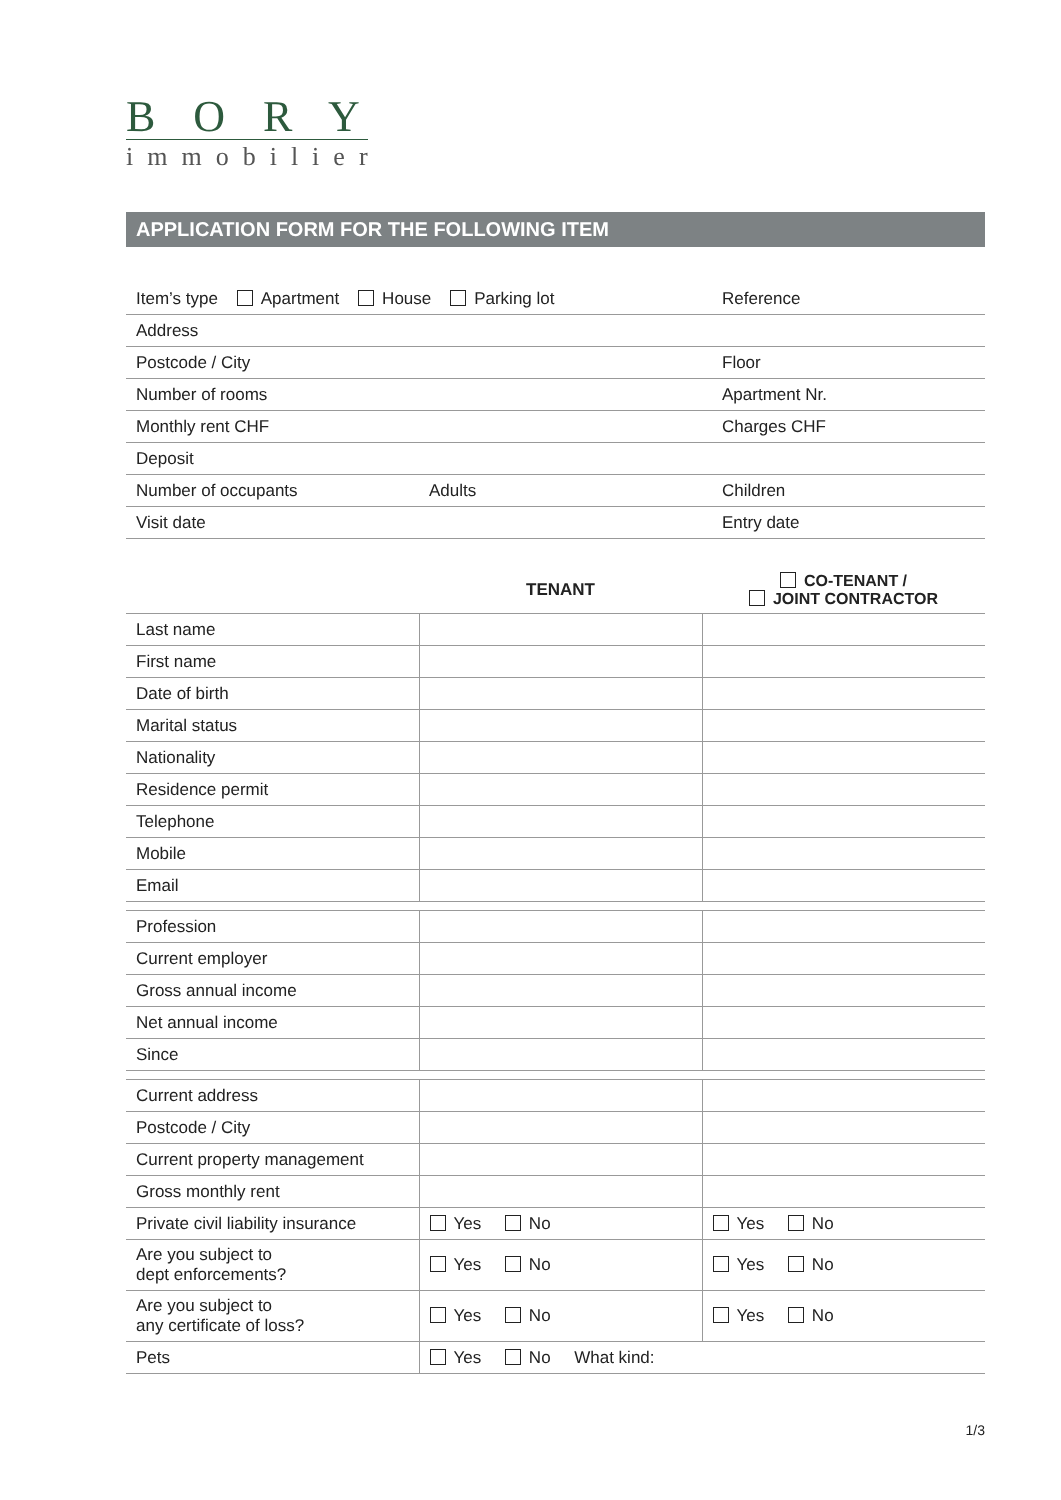BORY
immobilier
APPLICATION FORM FOR THE FOLLOWING ITEM
| Item’s type Apartment House Parking lot | | Reference |
| Address | | |
| Postcode / City | | Floor |
| Number of rooms | | Apartment Nr. |
| Monthly rent CHF | | Charges CHF |
| Deposit | | |
| Number of occupants | Adults | Children |
| Visit date | | Entry date |
| | TENANT | CO-TENANT / JOINT CONTRACTOR |
| --- | --- | --- |
| Last name | | |
| First name | | |
| Date of birth | | |
| Marital status | | |
| Nationality | | |
| Residence permit | | |
| Telephone | | |
| Mobile | | |
| Email | | |
| Profession | | |
| Current employer | | |
| Gross annual income | | |
| Net annual income | | |
| Since | | |
| Current address | | |
| Postcode / City | | |
| Current property management | | |
| Gross monthly rent | | |
| Private civil liability insurance | Yes No | Yes No |
| Are you subject to dept enforcements? | Yes No | Yes No |
| Are you subject to any certificate of loss? | Yes No | Yes No |
| Pets | Yes No What kind: | |
1/3